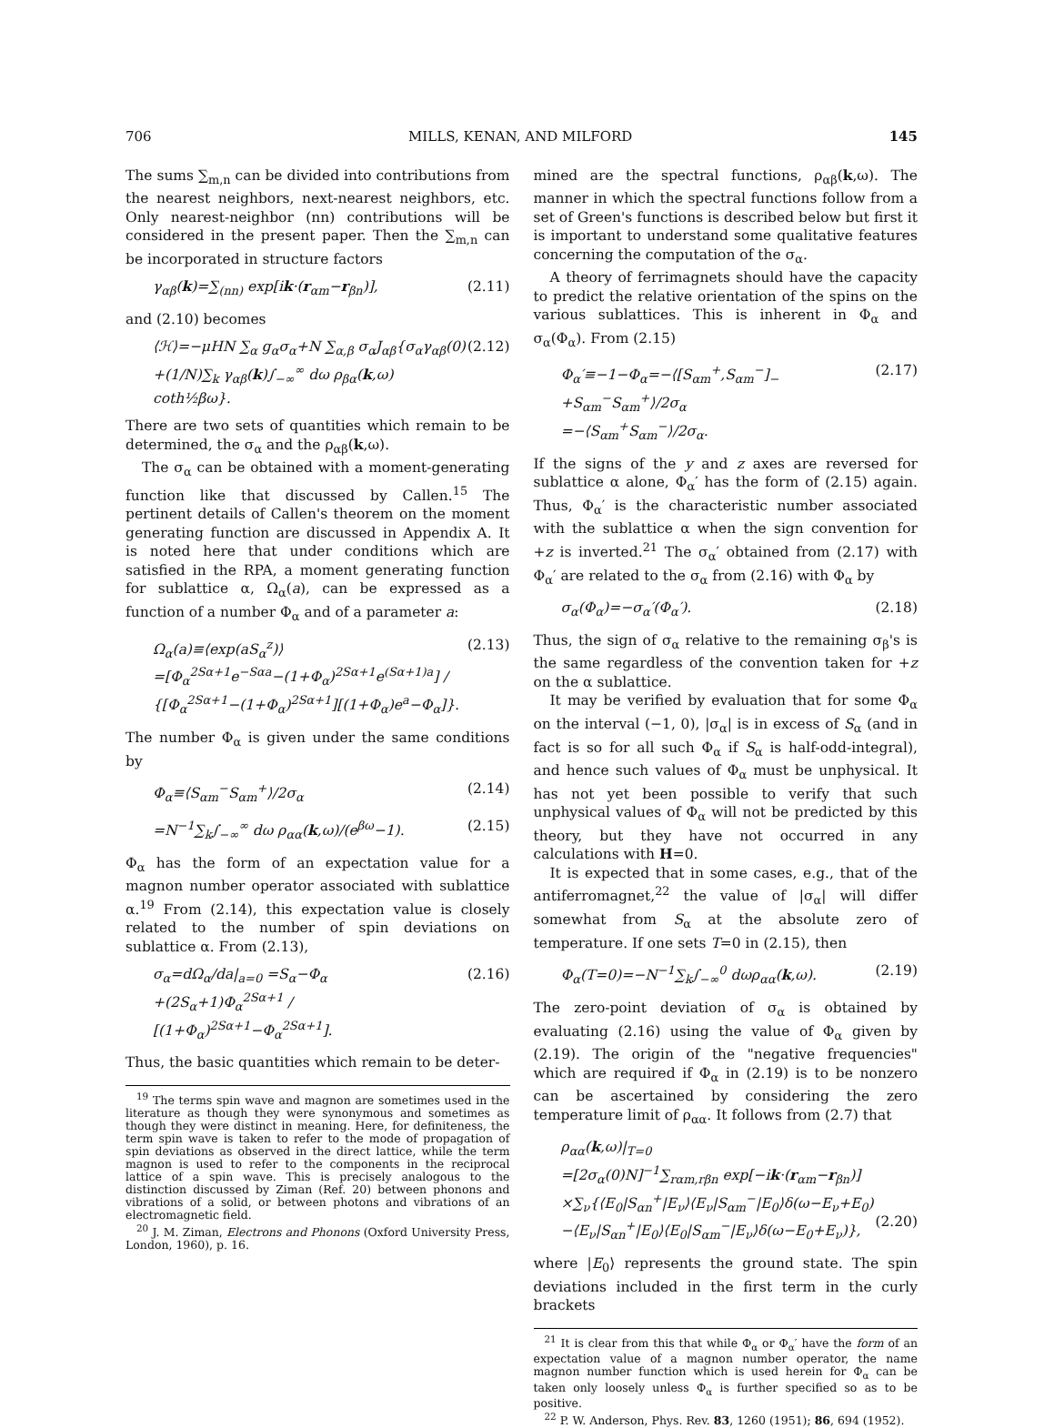706 MILLS, KENAN, AND MILFORD 145
The sums ∑<sub>m,n</sub> can be divided into contributions from the nearest neighbors, next-nearest neighbors, etc. Only nearest-neighbor (nn) contributions will be considered in the present paper. Then the ∑<sub>m,n</sub> can be incorporated in structure factors
γ<sub>αβ</sub>(k)=∑<sub>(nn)</sub> exp[ik·(r<sub>αm</sub>−r<sub>βn</sub>)], (2.11)
and (2.10) becomes
⟨ℋ⟩=−μHN ∑<sub>α</sub> g<sub>α</sub>σ<sub>α</sub>+N ∑<sub>α,β</sub> σ<sub>α</sub>J<sub>αβ</sub>{σ<sub>α</sub>γ<sub>αβ</sub>(0)
+(1/N)∑<sub>k</sub> γ<sub>αβ</sub>(k)∫<sub>−∞</sub><sup>∞</sup> dω ρ<sub>βα</sub>(k,ω) coth½βω}. (2.12)
There are two sets of quantities which remain to be determined, the σ<sub>α</sub> and the ρ<sub>αβ</sub>(k,ω).
The σ<sub>α</sub> can be obtained with a moment-generating function like that discussed by Callen.<sup>15</sup> The pertinent details of Callen's theorem on the moment generating function are discussed in Appendix A. It is noted here that under conditions which are satisfied in the RPA, a moment generating function for sublattice α, Ω<sub>α</sub>(a), can be expressed as a function of a number Φ<sub>α</sub> and of a parameter a:
Ω<sub>α</sub>(a)≡⟨exp(aS<sub>α</sub><sup>z</sup>)⟩
=[Φ<sub>α</sub><sup>2Sα+1</sup>e<sup>−Sαa</sup>−(1+Φ<sub>α</sub>)<sup>2Sα+1</sup>e<sup>(Sα+1)a</sup>] / {[Φ<sub>α</sub><sup>2Sα+1</sup>−(1+Φ<sub>α</sub>)<sup>2Sα+1</sup>][(1+Φ<sub>α</sub>)e<sup>a</sup>−Φ<sub>α</sub>]}. (2.13)
The number Φ<sub>α</sub> is given under the same conditions by
Φ<sub>α</sub>≡⟨S<sub>αm</sub><sup>−</sup>S<sub>αm</sub><sup>+</sup>⟩/2σ<sub>α</sub> (2.14)
=N<sup>−1</sup>∑<sub>k</sub>∫<sub>−∞</sub><sup>∞</sup> dω ρ<sub>αα</sub>(k,ω)/(e<sup>βω</sup>−1). (2.15)
Φ<sub>α</sub> has the form of an expectation value for a magnon number operator associated with sublattice α.<sup>19</sup> From (2.14), this expectation value is closely related to the number of spin deviations on sublattice α. From (2.13),
σ<sub>α</sub>=dΩ<sub>α</sub>/da|<sub>a=0</sub> =S<sub>α</sub>−Φ<sub>α</sub>
+(2S<sub>α</sub>+1)Φ<sub>α</sub><sup>2Sα+1</sup> / [(1+Φ<sub>α</sub>)<sup>2Sα+1</sup>−Φ<sub>α</sub><sup>2Sα+1</sup>]. (2.16)
Thus, the basic quantities which remain to be deter-
<sup>19</sup> The terms spin wave and magnon are sometimes used in the literature as though they were synonymous and sometimes as though they were distinct in meaning. Here, for definiteness, the term spin wave is taken to refer to the mode of propagation of spin deviations as observed in the direct lattice, while the term magnon is used to refer to the components in the reciprocal lattice of a spin wave. This is precisely analogous to the distinction discussed by Ziman (Ref. 20) between phonons and vibrations of a solid, or between photons and vibrations of an electromagnetic field.
<sup>20</sup> J. M. Ziman, Electrons and Phonons (Oxford University Press, London, 1960), p. 16.
mined are the spectral functions, ρ<sub>αβ</sub>(k,ω). The manner in which the spectral functions follow from a set of Green's functions is described below but first it is important to understand some qualitative features concerning the computation of the σ<sub>α</sub>.
A theory of ferrimagnets should have the capacity to predict the relative orientation of the spins on the various sublattices. This is inherent in Φ<sub>α</sub> and σ<sub>α</sub>(Φ<sub>α</sub>). From (2.15)
Φ<sub>α</sub>′≡−1−Φ<sub>α</sub>=−⟨[S<sub>αm</sub><sup>+</sup>,S<sub>αm</sub><sup>−</sup>]<sub>−</sub>+S<sub>αm</sub><sup>−</sup>S<sub>αm</sub><sup>+</sup>⟩/2σ<sub>α</sub>
=−⟨S<sub>αm</sub><sup>+</sup>S<sub>αm</sub><sup>−</sup>⟩/2σ<sub>α</sub>. (2.17)
If the signs of the y and z axes are reversed for sublattice α alone, Φ<sub>α</sub>′ has the form of (2.15) again. Thus, Φ<sub>α</sub>′ is the characteristic number associated with the sublattice α when the sign convention for +z is inverted.<sup>21</sup> The σ<sub>α</sub>′ obtained from (2.17) with Φ<sub>α</sub>′ are related to the σ<sub>α</sub> from (2.16) with Φ<sub>α</sub> by
σ<sub>α</sub>(Φ<sub>α</sub>)=−σ<sub>α</sub>′(Φ<sub>α</sub>′). (2.18)
Thus, the sign of σ<sub>α</sub> relative to the remaining σ<sub>β</sub>'s is the same regardless of the convention taken for +z on the α sublattice.
It may be verified by evaluation that for some Φ<sub>α</sub> on the interval (−1, 0), |σ<sub>α</sub>| is in excess of S<sub>α</sub> (and in fact is so for all such Φ<sub>α</sub> if S<sub>α</sub> is half-odd-integral), and hence such values of Φ<sub>α</sub> must be unphysical. It has not yet been possible to verify that such unphysical values of Φ<sub>α</sub> will not be predicted by this theory, but they have not occurred in any calculations with H=0.
It is expected that in some cases, e.g., that of the antiferromagnet,<sup>22</sup> the value of |σ<sub>α</sub>| will differ somewhat from S<sub>α</sub> at the absolute zero of temperature. If one sets T=0 in (2.15), then
Φ<sub>α</sub>(T=0)=−N<sup>−1</sup>∑<sub>k</sub>∫<sub>−∞</sub><sup>0</sup> dωρ<sub>αα</sub>(k,ω). (2.19)
The zero-point deviation of σ<sub>α</sub> is obtained by evaluating (2.16) using the value of Φ<sub>α</sub> given by (2.19). The origin of the "negative frequencies" which are required if Φ<sub>α</sub> in (2.19) is to be nonzero can be ascertained by considering the zero temperature limit of ρ<sub>αα</sub>. It follows from (2.7) that
ρ<sub>αα</sub>(k,ω)|<sub>T=0</sub>
=[2σ<sub>α</sub>(0)N]<sup>−1</sup>∑<sub>rαm,rβn</sub> exp[−ik·(r<sub>αm</sub>−r<sub>βn</sub>)]
×∑<sub>ν</sub>{⟨E<sub>0</sub>|S<sub>αn</sub><sup>+</sup>|E<sub>ν</sub>⟩⟨E<sub>ν</sub>|S<sub>αm</sub><sup>−</sup>|E<sub>0</sub>⟩δ(ω−E<sub>ν</sub>+E<sub>0</sub>)
−⟨E<sub>ν</sub>|S<sub>αn</sub><sup>+</sup>|E<sub>0</sub>⟩⟨E<sub>0</sub>|S<sub>αm</sub><sup>−</sup>|E<sub>ν</sub>⟩δ(ω−E<sub>0</sub>+E<sub>ν</sub>)},
(2.20)
where |E<sub>0</sub>⟩ represents the ground state. The spin deviations included in the first term in the curly brackets
<sup>21</sup> It is clear from this that while Φ<sub>α</sub> or Φ<sub>α</sub>′ have the form of an expectation value of a magnon number operator, the name magnon number function which is used herein for Φ<sub>α</sub> can be taken only loosely unless Φ<sub>α</sub> is further specified so as to be positive.
<sup>22</sup> P. W. Anderson, Phys. Rev. 83, 1260 (1951); 86, 694 (1952).